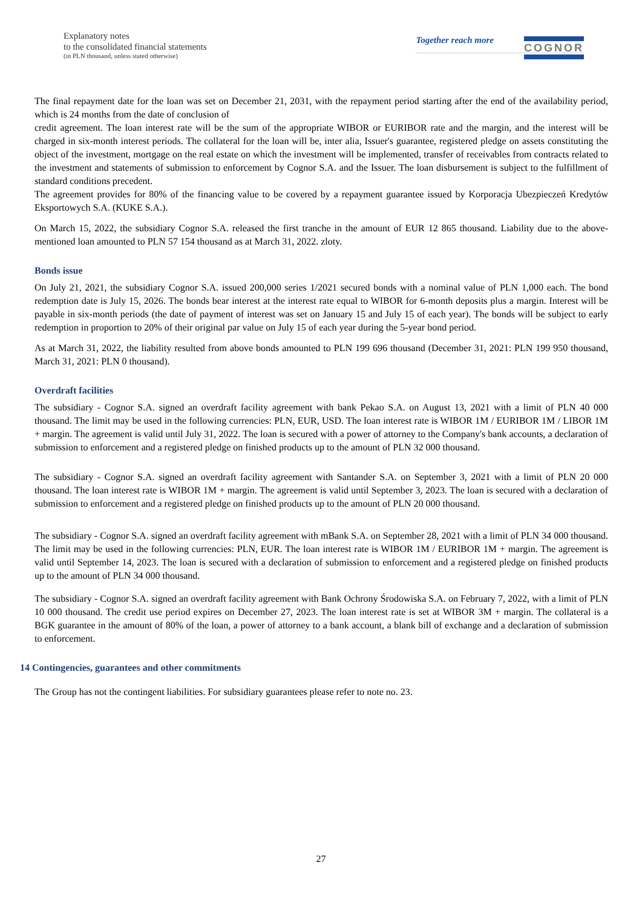Explanatory notes
to the consolidated financial statements
(in PLN thousand, unless stated otherwise)
Together reach more
COGNOR
The final repayment date for the loan was set on December 21, 2031, with the repayment period starting after the end of the availability period, which is 24 months from the date of conclusion of
credit agreement. The loan interest rate will be the sum of the appropriate WIBOR or EURIBOR rate and the margin, and the interest will be charged in six-month interest periods. The collateral for the loan will be, inter alia, Issuer's guarantee, registered pledge on assets constituting the object of the investment, mortgage on the real estate on which the investment will be implemented, transfer of receivables from contracts related to the investment and statements of submission to enforcement by Cognor S.A. and the Issuer. The loan disbursement is subject to the fulfillment of standard conditions precedent.
The agreement provides for 80% of the financing value to be covered by a repayment guarantee issued by Korporacja Ubezpieczeń Kredytów Eksportowych S.A. (KUKE S.A.).
On March 15, 2022, the subsidiary Cognor S.A. released the first tranche in the amount of EUR 12 865 thousand. Liability due to the above-mentioned loan amounted to PLN 57 154 thousand as at March 31, 2022. zloty.
Bonds issue
On July 21, 2021, the subsidiary Cognor S.A. issued 200,000 series 1/2021 secured bonds with a nominal value of PLN 1,000 each. The bond redemption date is July 15, 2026. The bonds bear interest at the interest rate equal to WIBOR for 6-month deposits plus a margin. Interest will be payable in six-month periods (the date of payment of interest was set on January 15 and July 15 of each year). The bonds will be subject to early redemption in proportion to 20% of their original par value on July 15 of each year during the 5-year bond period.
As at March 31, 2022, the liability resulted from above bonds amounted to PLN 199 696 thousand (December 31, 2021: PLN 199 950 thousand, March 31, 2021: PLN 0 thousand).
Overdraft facilities
The subsidiary - Cognor S.A. signed an overdraft facility agreement with bank Pekao S.A. on August 13, 2021 with a limit of PLN 40 000 thousand. The limit may be used in the following currencies: PLN, EUR, USD. The loan interest rate is WIBOR 1M / EURIBOR 1M / LIBOR 1M + margin. The agreement is valid until July 31, 2022. The loan is secured with a power of attorney to the Company's bank accounts, a declaration of submission to enforcement and a registered pledge on finished products up to the amount of PLN 32 000 thousand.
The subsidiary - Cognor S.A. signed an overdraft facility agreement with Santander S.A. on September 3, 2021 with a limit of PLN 20 000 thousand. The loan interest rate is WIBOR 1M + margin. The agreement is valid until September 3, 2023. The loan is secured with a declaration of submission to enforcement and a registered pledge on finished products up to the amount of PLN 20 000 thousand.
The subsidiary - Cognor S.A. signed an overdraft facility agreement with mBank S.A. on September 28, 2021 with a limit of PLN 34 000 thousand. The limit may be used in the following currencies: PLN, EUR. The loan interest rate is WIBOR 1M / EURIBOR 1M + margin. The agreement is valid until September 14, 2023. The loan is secured with a declaration of submission to enforcement and a registered pledge on finished products up to the amount of PLN 34 000 thousand.
The subsidiary - Cognor S.A. signed an overdraft facility agreement with Bank Ochrony Środowiska S.A. on February 7, 2022, with a limit of PLN 10 000 thousand. The credit use period expires on December 27, 2023. The loan interest rate is set at WIBOR 3M + margin. The collateral is a BGK guarantee in the amount of 80% of the loan, a power of attorney to a bank account, a blank bill of exchange and a declaration of submission to enforcement.
14 Contingencies, guarantees and other commitments
The Group has not the contingent liabilities. For subsidiary guarantees please refer to note no. 23.
27